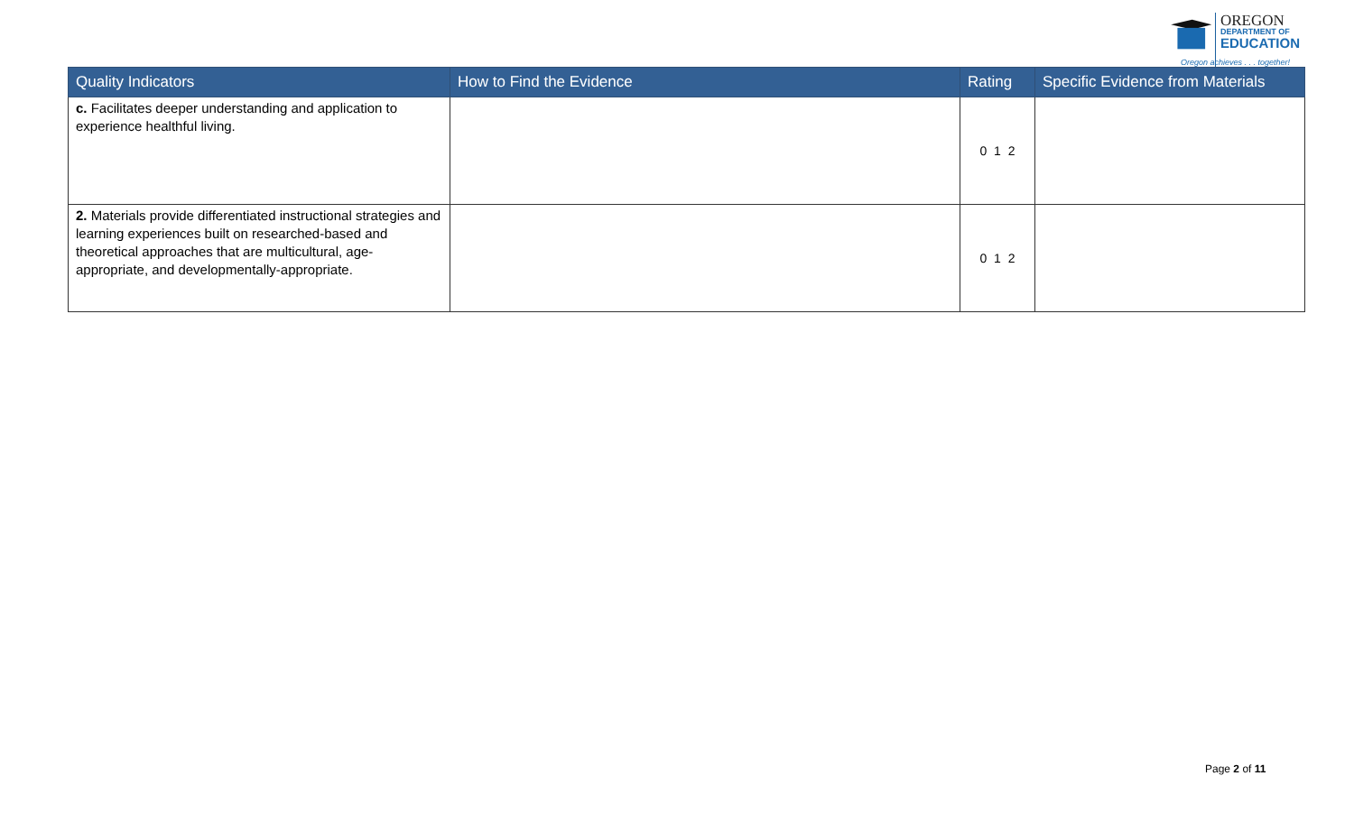OREGON
DEPARTMENT OF
EDUCATION
Oregon achieves . . . together!
| Quality Indicators | How to Find the Evidence | Rating | Specific Evidence from Materials |
| --- | --- | --- | --- |
| c. Facilitates deeper understanding and application to experience healthful living. | | 0 1 2 | |
| 2. Materials provide differentiated instructional strategies and learning experiences built on researched-based and theoretical approaches that are multicultural, age-appropriate, and developmentally-appropriate. | | 0 1 2 | |
Page 2 of 11